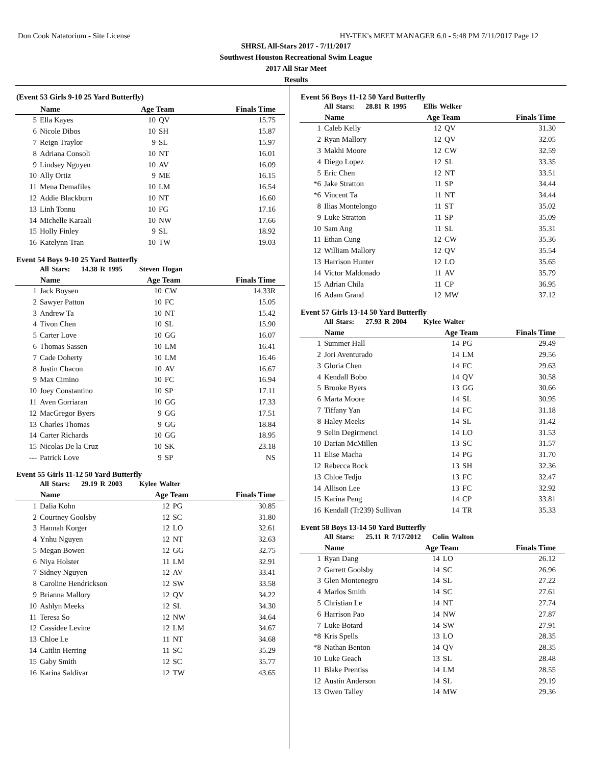Don Cook Natatorium - Site License HY-TEK's MEET MANAGER 6.0 - 5:48 PM 7/11/2017 Page 12
SHRSL All-Stars 2017 - 7/11/2017
Southwest Houston Recreational Swim League
2017 All Star Meet
Results
(Event 53 Girls 9-10 25 Yard Butterfly)
| | Name | Age Team | | Finals Time |
| --- | --- | --- | --- | --- |
| 5 | Ella Kayes | 10 | QV | 15.75 |
| 6 | Nicole Dibos | 10 | SH | 15.87 |
| 7 | Reign Traylor | 9 | SL | 15.97 |
| 8 | Adriana Consoli | 10 | NT | 16.01 |
| 9 | Lindsey Nguyen | 10 | AV | 16.09 |
| 10 | Ally Ortiz | 9 | ME | 16.15 |
| 11 | Mena Demafiles | 10 | LM | 16.54 |
| 12 | Addie Blackburn | 10 | NT | 16.60 |
| 13 | Linh Tonnu | 10 | FG | 17.16 |
| 14 | Michelle Karaali | 10 | NW | 17.66 |
| 15 | Holly Finley | 9 | SL | 18.92 |
| 16 | Katelynn Tran | 10 | TW | 19.03 |
Event 54 Boys 9-10 25 Yard Butterfly
All Stars: 14.38 R 1995 Steven Hogan
| | Name | Age Team | | Finals Time |
| --- | --- | --- | --- | --- |
| 1 | Jack Boysen | 10 | CW | 14.33R |
| 2 | Sawyer Patton | 10 | FC | 15.05 |
| 3 | Andrew Ta | 10 | NT | 15.42 |
| 4 | Tivon Chen | 10 | SL | 15.90 |
| 5 | Carter Love | 10 | GG | 16.07 |
| 6 | Thomas Sassen | 10 | LM | 16.41 |
| 7 | Cade Doherty | 10 | LM | 16.46 |
| 8 | Justin Chacon | 10 | AV | 16.67 |
| 9 | Max Cimino | 10 | FC | 16.94 |
| 10 | Joey Constantino | 10 | SP | 17.11 |
| 11 | Aven Gorriaran | 10 | GG | 17.33 |
| 12 | MacGregor Byers | 9 | GG | 17.51 |
| 13 | Charles Thomas | 9 | GG | 18.84 |
| 14 | Carter Richards | 10 | GG | 18.95 |
| 15 | Nicolas De la Cruz | 10 | SK | 23.18 |
| --- | Patrick Love | 9 | SP | NS |
Event 55 Girls 11-12 50 Yard Butterfly
All Stars: 29.19 R 2003 Kylee Walter
| | Name | Age Team | | Finals Time |
| --- | --- | --- | --- | --- |
| 1 | Dalia Kohn | 12 | PG | 30.85 |
| 2 | Courtney Goolsby | 12 | SC | 31.80 |
| 3 | Hannah Korger | 12 | LO | 32.61 |
| 4 | Ynhu Nguyen | 12 | NT | 32.63 |
| 5 | Megan Bowen | 12 | GG | 32.75 |
| 6 | Niya Holster | 11 | LM | 32.91 |
| 7 | Sidney Nguyen | 12 | AV | 33.41 |
| 8 | Caroline Hendrickson | 12 | SW | 33.58 |
| 9 | Brianna Mallory | 12 | QV | 34.22 |
| 10 | Ashlyn Meeks | 12 | SL | 34.30 |
| 11 | Teresa So | 12 | NW | 34.64 |
| 12 | Cassidee Levine | 12 | LM | 34.67 |
| 13 | Chloe Le | 11 | NT | 34.68 |
| 14 | Caitlin Herring | 11 | SC | 35.29 |
| 15 | Gaby Smith | 12 | SC | 35.77 |
| 16 | Karina Saldivar | 12 | TW | 43.65 |
Event 56 Boys 11-12 50 Yard Butterfly
All Stars: 28.81 R 1995 Ellis Welker
| | Name | Age Team | | Finals Time |
| --- | --- | --- | --- | --- |
| 1 | Caleb Kelly | 12 | QV | 31.30 |
| 2 | Ryan Mallory | 12 | QV | 32.05 |
| 3 | Makhi Moore | 12 | CW | 32.59 |
| 4 | Diego Lopez | 12 | SL | 33.35 |
| 5 | Eric Chen | 12 | NT | 33.51 |
| *6 | Jake Stratton | 11 | SP | 34.44 |
| *6 | Vincent Ta | 11 | NT | 34.44 |
| 8 | Ilias Montelongo | 11 | ST | 35.02 |
| 9 | Luke Stratton | 11 | SP | 35.09 |
| 10 | Sam Ang | 11 | SL | 35.31 |
| 11 | Ethan Cung | 12 | CW | 35.36 |
| 12 | William Mallory | 12 | QV | 35.54 |
| 13 | Harrison Hunter | 12 | LO | 35.65 |
| 14 | Victor Maldonado | 11 | AV | 35.79 |
| 15 | Adrian Chila | 11 | CP | 36.95 |
| 16 | Adam Grand | 12 | MW | 37.12 |
Event 57 Girls 13-14 50 Yard Butterfly
All Stars: 27.93 R 2004 Kylee Walter
| | Name | Age Team | | Finals Time |
| --- | --- | --- | --- | --- |
| 1 | Summer Hall | 14 | PG | 29.49 |
| 2 | Jori Aventurado | 14 | LM | 29.56 |
| 3 | Gloria Chen | 14 | FC | 29.63 |
| 4 | Kendall Bobo | 14 | QV | 30.58 |
| 5 | Brooke Byers | 13 | GG | 30.66 |
| 6 | Marta Moore | 14 | SL | 30.95 |
| 7 | Tiffany Yan | 14 | FC | 31.18 |
| 8 | Haley Meeks | 14 | SL | 31.42 |
| 9 | Selin Degirmenci | 14 | LO | 31.53 |
| 10 | Darian McMillen | 13 | SC | 31.57 |
| 11 | Elise Macha | 14 | PG | 31.70 |
| 12 | Rebecca Rock | 13 | SH | 32.36 |
| 13 | Chloe Tedjo | 13 | FC | 32.47 |
| 14 | Allison Lee | 13 | FC | 32.92 |
| 15 | Karina Peng | 14 | CP | 33.81 |
| 16 | Kendall (Tr239) Sullivan | 14 | TR | 35.33 |
Event 58 Boys 13-14 50 Yard Butterfly
All Stars: 25.11 R 7/17/2012 Colin Walton
| | Name | Age Team | | Finals Time |
| --- | --- | --- | --- | --- |
| 1 | Ryan Dang | 14 | LO | 26.12 |
| 2 | Garrett Goolsby | 14 | SC | 26.96 |
| 3 | Glen Montenegro | 14 | SL | 27.22 |
| 4 | Marlos Smith | 14 | SC | 27.61 |
| 5 | Christian Le | 14 | NT | 27.74 |
| 6 | Harrison Pao | 14 | NW | 27.87 |
| 7 | Luke Botard | 14 | SW | 27.91 |
| *8 | Kris Spells | 13 | LO | 28.35 |
| *8 | Nathan Benton | 14 | QV | 28.35 |
| 10 | Luke Geach | 13 | SL | 28.48 |
| 11 | Blake Prentiss | 14 | LM | 28.55 |
| 12 | Austin Anderson | 14 | SL | 29.19 |
| 13 | Owen Talley | 14 | MW | 29.36 |